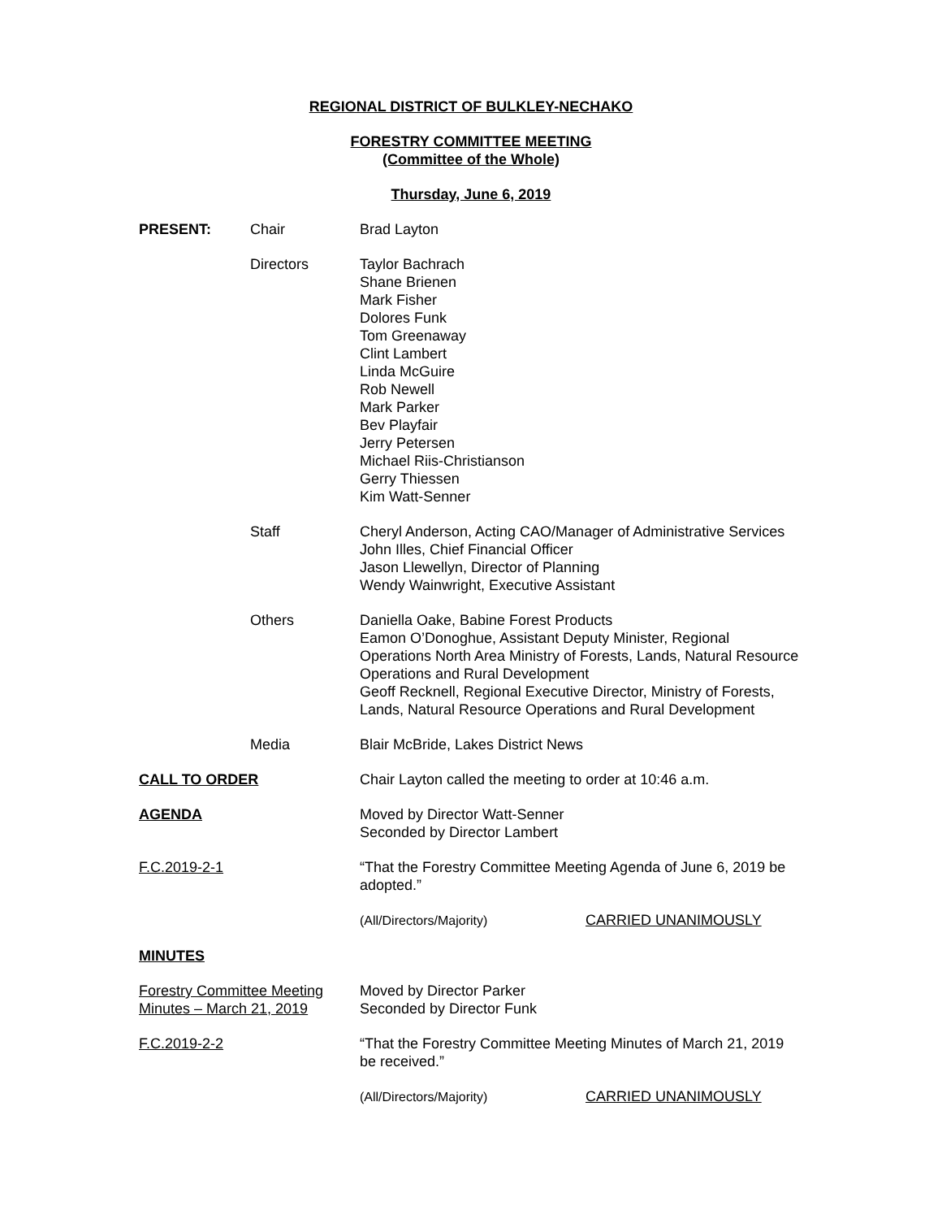REGIONAL DISTRICT OF BULKLEY-NECHAKO
FORESTRY COMMITTEE MEETING
(Committee of the Whole)
Thursday, June 6, 2019
PRESENT: Chair Brad Layton
Directors Taylor Bachrach
Shane Brienen
Mark Fisher
Dolores Funk
Tom Greenaway
Clint Lambert
Linda McGuire
Rob Newell
Mark Parker
Bev Playfair
Jerry Petersen
Michael Riis-Christianson
Gerry Thiessen
Kim Watt-Senner
Staff Cheryl Anderson, Acting CAO/Manager of Administrative Services
John Illes, Chief Financial Officer
Jason Llewellyn, Director of Planning
Wendy Wainwright, Executive Assistant
Others Daniella Oake, Babine Forest Products
Eamon O’Donoghue, Assistant Deputy Minister, Regional Operations North Area Ministry of Forests, Lands, Natural Resource Operations and Rural Development
Geoff Recknell, Regional Executive Director, Ministry of Forests, Lands, Natural Resource Operations and Rural Development
Media Blair McBride, Lakes District News
CALL TO ORDER Chair Layton called the meeting to order at 10:46 a.m.
AGENDA Moved by Director Watt-Senner
Seconded by Director Lambert
F.C.2019-2-1 “That the Forestry Committee Meeting Agenda of June 6, 2019 be adopted.”
(All/Directors/Majority) CARRIED UNANIMOUSLY
MINUTES
Forestry Committee Meeting Minutes – March 21, 2019
Moved by Director Parker
Seconded by Director Funk
F.C.2019-2-2 “That the Forestry Committee Meeting Minutes of March 21, 2019 be received.”
(All/Directors/Majority) CARRIED UNANIMOUSLY